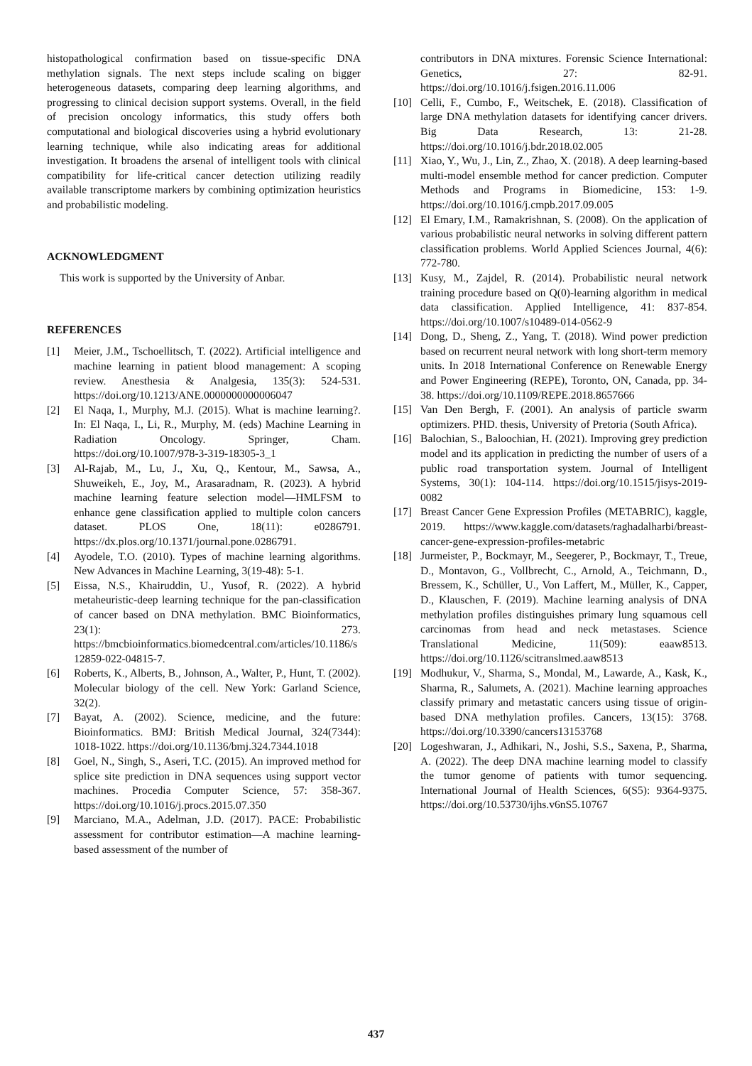histopathological confirmation based on tissue-specific DNA methylation signals. The next steps include scaling on bigger heterogeneous datasets, comparing deep learning algorithms, and progressing to clinical decision support systems. Overall, in the field of precision oncology informatics, this study offers both computational and biological discoveries using a hybrid evolutionary learning technique, while also indicating areas for additional investigation. It broadens the arsenal of intelligent tools with clinical compatibility for life-critical cancer detection utilizing readily available transcriptome markers by combining optimization heuristics and probabilistic modeling.
ACKNOWLEDGMENT
This work is supported by the University of Anbar.
REFERENCES
[1] Meier, J.M., Tschoellitsch, T. (2022). Artificial intelligence and machine learning in patient blood management: A scoping review. Anesthesia & Analgesia, 135(3): 524-531. https://doi.org/10.1213/ANE.0000000000006047
[2] El Naqa, I., Murphy, M.J. (2015). What is machine learning?. In: El Naqa, I., Li, R., Murphy, M. (eds) Machine Learning in Radiation Oncology. Springer, Cham. https://doi.org/10.1007/978-3-319-18305-3_1
[3] Al-Rajab, M., Lu, J., Xu, Q., Kentour, M., Sawsa, A., Shuweikeh, E., Joy, M., Arasaradnam, R. (2023). A hybrid machine learning feature selection model—HMLFSM to enhance gene classification applied to multiple colon cancers dataset. PLOS One, 18(11): e0286791. https://dx.plos.org/10.1371/journal.pone.0286791.
[4] Ayodele, T.O. (2010). Types of machine learning algorithms. New Advances in Machine Learning, 3(19-48): 5-1.
[5] Eissa, N.S., Khairuddin, U., Yusof, R. (2022). A hybrid metaheuristic-deep learning technique for the pan-classification of cancer based on DNA methylation. BMC Bioinformatics, 23(1): 273. https://bmcbioinformatics.biomedcentral.com/articles/10.1186/s12859-022-04815-7.
[6] Roberts, K., Alberts, B., Johnson, A., Walter, P., Hunt, T. (2002). Molecular biology of the cell. New York: Garland Science, 32(2).
[7] Bayat, A. (2002). Science, medicine, and the future: Bioinformatics. BMJ: British Medical Journal, 324(7344): 1018-1022. https://doi.org/10.1136/bmj.324.7344.1018
[8] Goel, N., Singh, S., Aseri, T.C. (2015). An improved method for splice site prediction in DNA sequences using support vector machines. Procedia Computer Science, 57: 358-367. https://doi.org/10.1016/j.procs.2015.07.350
[9] Marciano, M.A., Adelman, J.D. (2017). PACE: Probabilistic assessment for contributor estimation—A machine learning-based assessment of the number of
contributors in DNA mixtures. Forensic Science International: Genetics, 27: 82-91. https://doi.org/10.1016/j.fsigen.2016.11.006
[10] Celli, F., Cumbo, F., Weitschek, E. (2018). Classification of large DNA methylation datasets for identifying cancer drivers. Big Data Research, 13: 21-28. https://doi.org/10.1016/j.bdr.2018.02.005
[11] Xiao, Y., Wu, J., Lin, Z., Zhao, X. (2018). A deep learning-based multi-model ensemble method for cancer prediction. Computer Methods and Programs in Biomedicine, 153: 1-9. https://doi.org/10.1016/j.cmpb.2017.09.005
[12] El Emary, I.M., Ramakrishnan, S. (2008). On the application of various probabilistic neural networks in solving different pattern classification problems. World Applied Sciences Journal, 4(6): 772-780.
[13] Kusy, M., Zajdel, R. (2014). Probabilistic neural network training procedure based on Q(0)-learning algorithm in medical data classification. Applied Intelligence, 41: 837-854. https://doi.org/10.1007/s10489-014-0562-9
[14] Dong, D., Sheng, Z., Yang, T. (2018). Wind power prediction based on recurrent neural network with long short-term memory units. In 2018 International Conference on Renewable Energy and Power Engineering (REPE), Toronto, ON, Canada, pp. 34-38. https://doi.org/10.1109/REPE.2018.8657666
[15] Van Den Bergh, F. (2001). An analysis of particle swarm optimizers. PHD. thesis, University of Pretoria (South Africa).
[16] Balochian, S., Baloochian, H. (2021). Improving grey prediction model and its application in predicting the number of users of a public road transportation system. Journal of Intelligent Systems, 30(1): 104-114. https://doi.org/10.1515/jisys-2019-0082
[17] Breast Cancer Gene Expression Profiles (METABRIC), kaggle, 2019. https://www.kaggle.com/datasets/raghadalharbi/breast-cancer-gene-expression-profiles-metabric
[18] Jurmeister, P., Bockmayr, M., Seegerer, P., Bockmayr, T., Treue, D., Montavon, G., Vollbrecht, C., Arnold, A., Teichmann, D., Bressem, K., Schüller, U., Von Laffert, M., Müller, K., Capper, D., Klauschen, F. (2019). Machine learning analysis of DNA methylation profiles distinguishes primary lung squamous cell carcinomas from head and neck metastases. Science Translational Medicine, 11(509): eaaw8513. https://doi.org/10.1126/scitranslmed.aaw8513
[19] Modhukur, V., Sharma, S., Mondal, M., Lawarde, A., Kask, K., Sharma, R., Salumets, A. (2021). Machine learning approaches classify primary and metastatic cancers using tissue of origin-based DNA methylation profiles. Cancers, 13(15): 3768. https://doi.org/10.3390/cancers13153768
[20] Logeshwaran, J., Adhikari, N., Joshi, S.S., Saxena, P., Sharma, A. (2022). The deep DNA machine learning model to classify the tumor genome of patients with tumor sequencing. International Journal of Health Sciences, 6(S5): 9364-9375. https://doi.org/10.53730/ijhs.v6nS5.10767
437